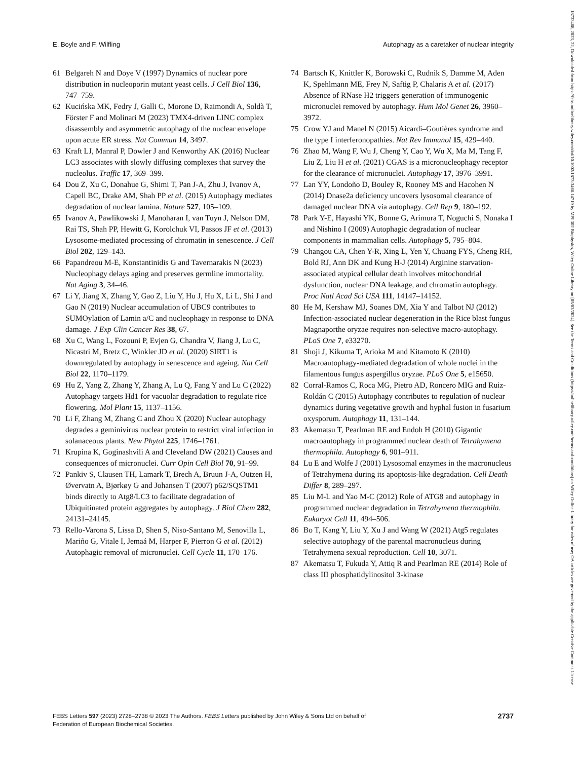18733468, 2023, 22, Downloaded from https://febs.onlinelibrary.wiley.com/doi/10.1002/1873-3468.14719 by MPI 302 Biophysics, Wiley Online Library on [05/03/2024]. See the Terms and Conditions (https://onlinelibrary.wiley.com/terms-and-conditions) on Wiley Online Library for rules of use; OA articles are governed by the applicable Creative Commons License
E. Boyle and F. Wilfling Autophagy as a caretaker of nuclear integrity
61 Belgareh N and Doye V (1997) Dynamics of nuclear pore distribution in nucleoporin mutant yeast cells. J Cell Biol 136, 747–759.
62 Kucińska MK, Fedry J, Galli C, Morone D, Raimondi A, Soldà T, Förster F and Molinari M (2023) TMX4-driven LINC complex disassembly and asymmetric autophagy of the nuclear envelope upon acute ER stress. Nat Commun 14, 3497.
63 Kraft LJ, Manral P, Dowler J and Kenworthy AK (2016) Nuclear LC3 associates with slowly diffusing complexes that survey the nucleolus. Traffic 17, 369–399.
64 Dou Z, Xu C, Donahue G, Shimi T, Pan J-A, Zhu J, Ivanov A, Capell BC, Drake AM, Shah PP et al. (2015) Autophagy mediates degradation of nuclear lamina. Nature 527, 105–109.
65 Ivanov A, Pawlikowski J, Manoharan I, van Tuyn J, Nelson DM, Rai TS, Shah PP, Hewitt G, Korolchuk VI, Passos JF et al. (2013) Lysosome-mediated processing of chromatin in senescence. J Cell Biol 202, 129–143.
66 Papandreou M-E, Konstantinidis G and Tavernarakis N (2023) Nucleophagy delays aging and preserves germline immortality. Nat Aging 3, 34–46.
67 Li Y, Jiang X, Zhang Y, Gao Z, Liu Y, Hu J, Hu X, Li L, Shi J and Gao N (2019) Nuclear accumulation of UBC9 contributes to SUMOylation of Lamin a/C and nucleophagy in response to DNA damage. J Exp Clin Cancer Res 38, 67.
68 Xu C, Wang L, Fozouni P, Evjen G, Chandra V, Jiang J, Lu C, Nicastri M, Bretz C, Winkler JD et al. (2020) SIRT1 is downregulated by autophagy in senescence and ageing. Nat Cell Biol 22, 1170–1179.
69 Hu Z, Yang Z, Zhang Y, Zhang A, Lu Q, Fang Y and Lu C (2022) Autophagy targets Hd1 for vacuolar degradation to regulate rice flowering. Mol Plant 15, 1137–1156.
70 Li F, Zhang M, Zhang C and Zhou X (2020) Nuclear autophagy degrades a geminivirus nuclear protein to restrict viral infection in solanaceous plants. New Phytol 225, 1746–1761.
71 Krupina K, Goginashvili A and Cleveland DW (2021) Causes and consequences of micronuclei. Curr Opin Cell Biol 70, 91–99.
72 Pankiv S, Clausen TH, Lamark T, Brech A, Bruun J-A, Outzen H, Øvervatn A, Bjørkøy G and Johansen T (2007) p62/SQSTM1 binds directly to Atg8/LC3 to facilitate degradation of Ubiquitinated protein aggregates by autophagy. J Biol Chem 282, 24131–24145.
73 Rello-Varona S, Lissa D, Shen S, Niso-Santano M, Senovilla L, Mariño G, Vitale I, Jemaá M, Harper F, Pierron G et al. (2012) Autophagic removal of micronuclei. Cell Cycle 11, 170–176.
74 Bartsch K, Knittler K, Borowski C, Rudnik S, Damme M, Aden K, Spehlmann ME, Frey N, Saftig P, Chalaris A et al. (2017) Absence of RNase H2 triggers generation of immunogenic micronuclei removed by autophagy. Hum Mol Genet 26, 3960–3972.
75 Crow YJ and Manel N (2015) Aicardi–Goutières syndrome and the type I interferonopathies. Nat Rev Immunol 15, 429–440.
76 Zhao M, Wang F, Wu J, Cheng Y, Cao Y, Wu X, Ma M, Tang F, Liu Z, Liu H et al. (2021) CGAS is a micronucleophagy receptor for the clearance of micronuclei. Autophagy 17, 3976–3991.
77 Lan YY, Londoño D, Bouley R, Rooney MS and Hacohen N (2014) Dnase2a deficiency uncovers lysosomal clearance of damaged nuclear DNA via autophagy. Cell Rep 9, 180–192.
78 Park Y-E, Hayashi YK, Bonne G, Arimura T, Noguchi S, Nonaka I and Nishino I (2009) Autophagic degradation of nuclear components in mammalian cells. Autophagy 5, 795–804.
79 Changou CA, Chen Y-R, Xing L, Yen Y, Chuang FYS, Cheng RH, Bold RJ, Ann DK and Kung H-J (2014) Arginine starvation-associated atypical cellular death involves mitochondrial dysfunction, nuclear DNA leakage, and chromatin autophagy. Proc Natl Acad Sci USA 111, 14147–14152.
80 He M, Kershaw MJ, Soanes DM, Xia Y and Talbot NJ (2012) Infection-associated nuclear degeneration in the Rice blast fungus Magnaporthe oryzae requires non-selective macro-autophagy. PLoS One 7, e33270.
81 Shoji J, Kikuma T, Arioka M and Kitamoto K (2010) Macroautophagy-mediated degradation of whole nuclei in the filamentous fungus aspergillus oryzae. PLoS One 5, e15650.
82 Corral-Ramos C, Roca MG, Pietro AD, Roncero MIG and Ruiz-Roldán C (2015) Autophagy contributes to regulation of nuclear dynamics during vegetative growth and hyphal fusion in fusarium oxysporum. Autophagy 11, 131–144.
83 Akematsu T, Pearlman RE and Endoh H (2010) Gigantic macroautophagy in programmed nuclear death of Tetrahymena thermophila. Autophagy 6, 901–911.
84 Lu E and Wolfe J (2001) Lysosomal enzymes in the macronucleus of Tetrahymena during its apoptosis-like degradation. Cell Death Differ 8, 289–297.
85 Liu M-L and Yao M-C (2012) Role of ATG8 and autophagy in programmed nuclear degradation in Tetrahymena thermophila. Eukaryot Cell 11, 494–506.
86 Bo T, Kang Y, Liu Y, Xu J and Wang W (2021) Atg5 regulates selective autophagy of the parental macronucleus during Tetrahymena sexual reproduction. Cell 10, 3071.
87 Akematsu T, Fukuda Y, Attiq R and Pearlman RE (2014) Role of class III phosphatidylinositol 3-kinase
FEBS Letters 597 (2023) 2728–2738 © 2023 The Authors. FEBS Letters published by John Wiley & Sons Ltd on behalf of
Federation of European Biochemical Societies. 2737